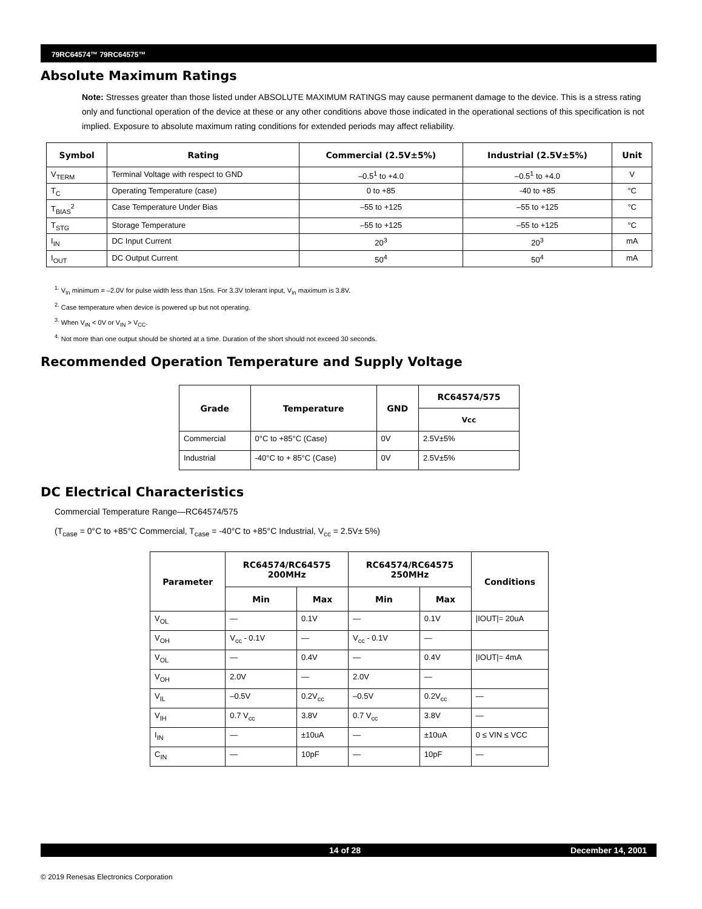79RC64574™ 79RC64575™
Absolute Maximum Ratings
Note: Stresses greater than those listed under ABSOLUTE MAXIMUM RATINGS may cause permanent damage to the device. This is a stress rating only and functional operation of the device at these or any other conditions above those indicated in the operational sections of this specification is not implied. Exposure to absolute maximum rating conditions for extended periods may affect reliability.
| Symbol | Rating | Commercial (2.5V±5%) | Industrial (2.5V±5%) | Unit |
| --- | --- | --- | --- | --- |
| V<sub>TERM</sub> | Terminal Voltage with respect to GND | –0.5<sup>1</sup> to +4.0 | –0.5<sup>1</sup> to +4.0 | V |
| T<sub>C</sub> | Operating Temperature (case) | 0 to +85 | -40 to +85 | °C |
| T<sub>BIAS</sub><sup>2</sup> | Case Temperature Under Bias | –55 to +125 | –55 to +125 | °C |
| T<sub>STG</sub> | Storage Temperature | –55 to +125 | –55 to +125 | °C |
| I<sub>IN</sub> | DC Input Current | 20<sup>3</sup> | 20<sup>3</sup> | mA |
| I<sub>OUT</sub> | DC Output Current | 50<sup>4</sup> | 50<sup>4</sup> | mA |
<sup>1.</sup> V<sub>In</sub> minimum = –2.0V for pulse width less than 15ns. For 3.3V tolerant input, V<sub>In</sub> maximum is 3.8V.
<sup>2.</sup> Case temperature when device is powered up but not operating.
<sup>3.</sup> When V<sub>IN</sub> < 0V or V<sub>IN</sub> > V<sub>CC</sub>.
<sup>4.</sup> Not more than one output should be shorted at a time. Duration of the short should not exceed 30 seconds.
Recommended Operation Temperature and Supply Voltage
| Grade | Temperature | GND | RC64574/575 |
| --- | --- | --- | --- |
| | | | Vcc |
| Commercial | 0°C to +85°C (Case) | 0V | 2.5V±5% |
| Industrial | -40°C to + 85°C (Case) | 0V | 2.5V±5% |
DC Electrical Characteristics
Commercial Temperature Range—RC64574/575
(T<sub>case</sub> = 0°C to +85°C Commercial, T<sub>case</sub> = -40°C to +85°C Industrial, V<sub>cc</sub> = 2.5V± 5%)
| Parameter | RC64574/RC64575 200MHz | | RC64574/RC64575 250MHz | | Conditions |
| --- | --- | --- | --- | --- | --- |
| | Min | Max | Min | Max | |
| V<sub>OL</sub> | — | 0.1V | — | 0.1V | /IOUT/= 20uA |
| V<sub>OH</sub> | V<sub>cc</sub> - 0.1V | — | V<sub>cc</sub> - 0.1V | — | |
| V<sub>OL</sub> | — | 0.4V | — | 0.4V | /IOUT/= 4mA |
| V<sub>OH</sub> | 2.0V | — | 2.0V | — | |
| V<sub>IL</sub> | –0.5V | 0.2V<sub>cc</sub> | –0.5V | 0.2V<sub>cc</sub> | — |
| V<sub>IH</sub> | 0.7 V<sub>cc</sub> | 3.8V | 0.7 V<sub>cc</sub> | 3.8V | — |
| I<sub>IN</sub> | — | ±10uA | — | ±10uA | 0 ≤ VIN ≤ VCC |
| C<sub>IN</sub> | — | 10pF | — | 10pF | — |
14 of 28 December 14, 2001
© 2019 Renesas Electronics Corporation